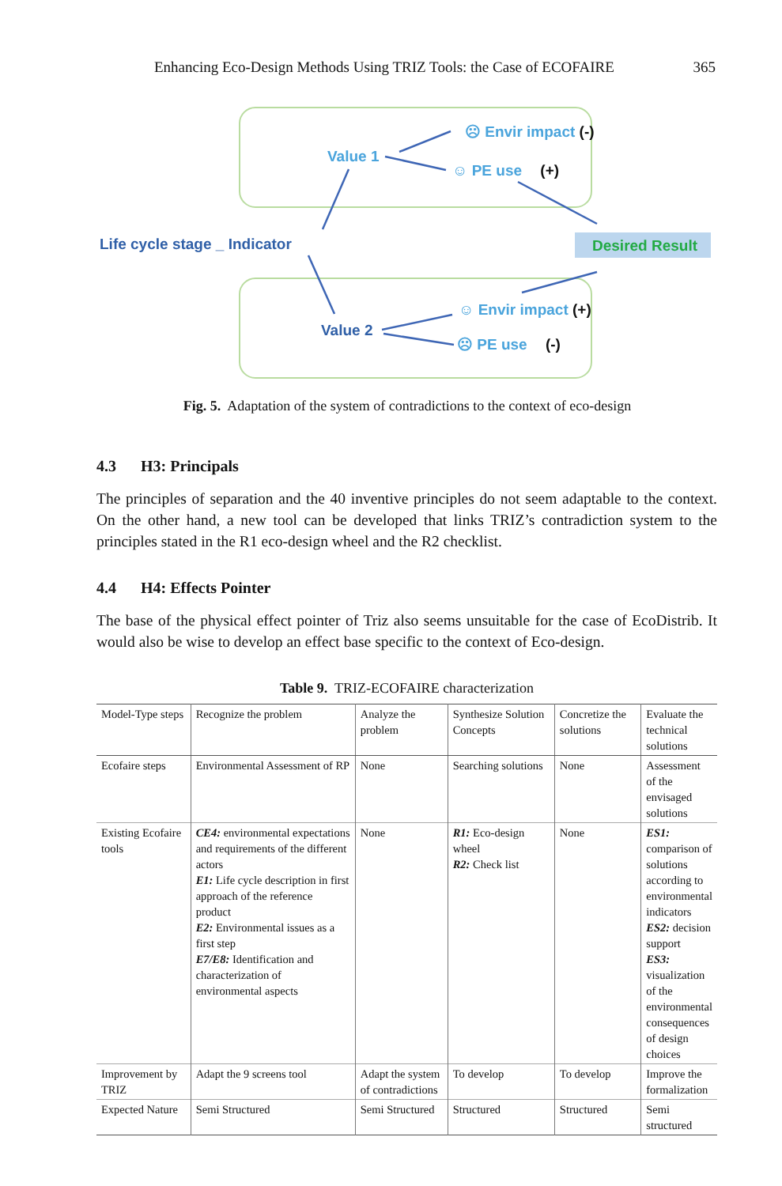Enhancing Eco-Design Methods Using TRIZ Tools: the Case of ECOFAIRE 365
Value 1
☹ Envir impact (-)
☺ PE use (+)
Life cycle stage _ Indicator
Desired Result
☺ Envir impact (+)
Value 2
☹ PE use (-)
Fig. 5. Adaptation of the system of contradictions to the context of eco-design
4.3 H3: Principals
The principles of separation and the 40 inventive principles do not seem adaptable to the context. On the other hand, a new tool can be developed that links TRIZ’s contradiction system to the principles stated in the R1 eco-design wheel and the R2 checklist.
4.4 H4: Effects Pointer
The base of the physical effect pointer of Triz also seems unsuitable for the case of EcoDistrib. It would also be wise to develop an effect base specific to the context of Eco-design.
Table 9. TRIZ-ECOFAIRE characterization
| Model-Type steps | Recognize the problem | Analyze the problem | Synthesize Solution Concepts | Concretize the solutions | Evaluate the technical solutions |
| Ecofaire steps | Environmental Assessment of RP | None | Searching solutions | None | Assessment of the envisaged solutions |
| Existing Ecofaire tools | CE4: environmental expectations and requirements of the different actors E1: Life cycle description in first approach of the reference product E2: Environmental issues as a first step E7/E8: Identification and characterization of environmental aspects | None | R1: Eco-design wheel R2: Check list | None | ES1: comparison of solutions according to environmental indicators ES2: decision support ES3: visualization of the environmental consequences of design choices |
| Improvement by TRIZ | Adapt the 9 screens tool | Adapt the system of contradictions | To develop | To develop | Improve the formalization |
| Expected Nature | Semi Structured | Semi Structured | Structured | Structured | Semi structured |